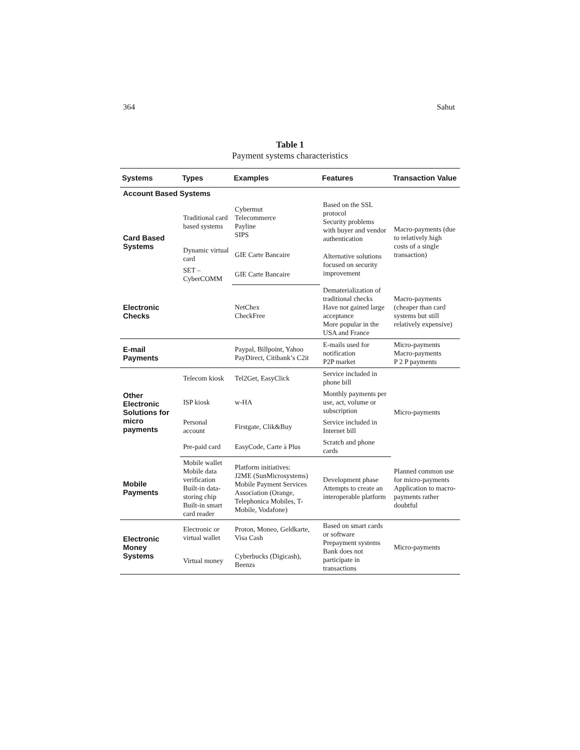364 Sahut
Table 1
Payment systems characteristics
| Systems | Types | Examples | Features | Transaction Value |
| --- | --- | --- | --- | --- |
| Account Based Systems | | | | |
| Card Based Systems | Traditional card based systems | Cybermut Telecommerce Payline SIPS | Based on the SSL protocol Security problems with buyer and vendor authentication | Macro-payments (due to relatively high costs of a single transaction) |
| | Dynamic virtual card | GIE Carte Bancaire | Alternative solutions focused on security improvement | |
| | SET – CyberCOMM | GIE Carte Bancaire | | |
| Electronic Checks | | NetChex CheckFree | Dematerialization of traditional checks Have not gained large acceptance More popular in the USA and France | Macro-payments (cheaper than card systems but still relatively expensive) |
| E-mail Payments | | Paypal, Billpoint, Yahoo PayDirect, Citibank’s C2it | E-mails used for notification P2P market | Micro-payments Macro-payments P 2 P payments |
| Other Electronic Solutions for micro payments | Telecom kiosk | Tel2Get, EasyClick | Service included in phone bill | Micro-payments |
| | ISP kiosk | w-HA | Monthly payments per use, act, volume or subscription | |
| | Personal account | Firstgate, Clik&Buy | Service included in Internet bill | |
| | Pre-paid card | EasyCode, Carte à Plus | Scratch and phone cards | |
| Mobile Payments | Mobile wallet Mobile data verification Built-in data-storing chip Built-in smart card reader | Platform initiatives: J2ME (SunMicrosystems) Mobile Payment Services Association (Orange, Telephonica Mobiles, T-Mobile, Vodafone) | Development phase Attempts to create an interoperable platform | Planned common use for micro-payments Application to macro-payments rather doubtful |
| Electronic Money Systems | Electronic or virtual wallet | Proton, Moneo, Geldkarte, Visa Cash | Based on smart cards or software Prepayment systems Bank does not participate in transactions | Micro-payments |
| | Virtual money | Cyberbucks (Digicash), Beenzs | | |